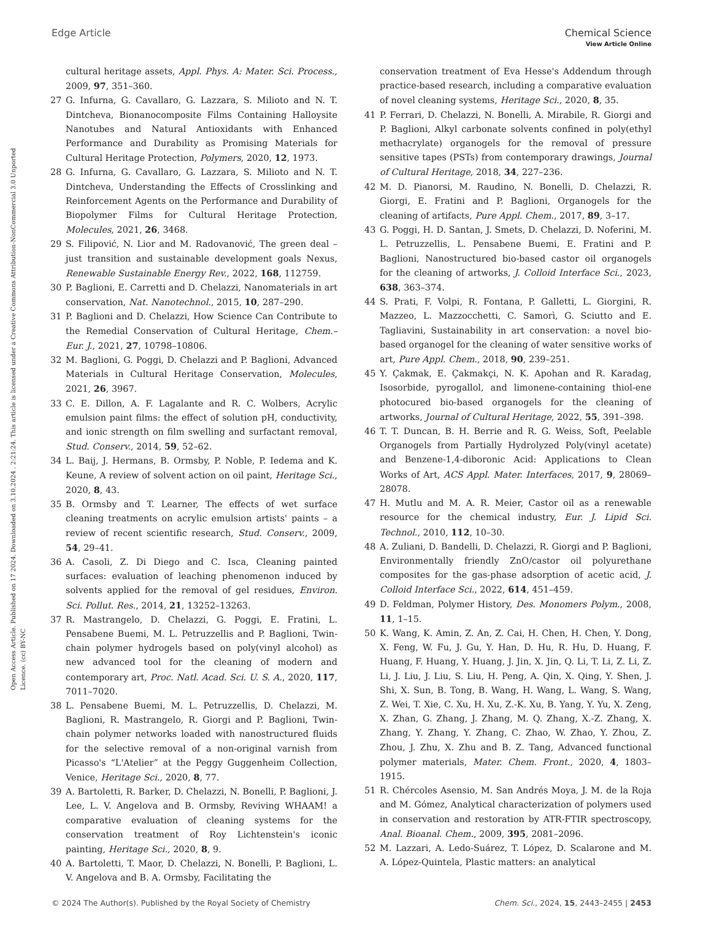Open Access Article. Published on 17 2024. Downloaded on 3.10.2024 . 2:21:24. This article is licensed under a Creative Commons Attribution-NonCommercial 3.0 Unported Licence. (cc) BY-NC
View Article Online
Edge Article Chemical Science
cultural heritage assets, Appl. Phys. A: Mater. Sci. Process., 2009, 97, 351–360.
27 G. Infurna, G. Cavallaro, G. Lazzara, S. Milioto and N. T. Dintcheva, Bionanocomposite Films Containing Halloysite Nanotubes and Natural Antioxidants with Enhanced Performance and Durability as Promising Materials for Cultural Heritage Protection, Polymers, 2020, 12, 1973.
28 G. Infurna, G. Cavallaro, G. Lazzara, S. Milioto and N. T. Dintcheva, Understanding the Effects of Crosslinking and Reinforcement Agents on the Performance and Durability of Biopolymer Films for Cultural Heritage Protection, Molecules, 2021, 26, 3468.
29 S. Filipović, N. Lior and M. Radovanović, The green deal – just transition and sustainable development goals Nexus, Renewable Sustainable Energy Rev., 2022, 168, 112759.
30 P. Baglioni, E. Carretti and D. Chelazzi, Nanomaterials in art conservation, Nat. Nanotechnol., 2015, 10, 287–290.
31 P. Baglioni and D. Chelazzi, How Science Can Contribute to the Remedial Conservation of Cultural Heritage, Chem.–Eur. J., 2021, 27, 10798–10806.
32 M. Baglioni, G. Poggi, D. Chelazzi and P. Baglioni, Advanced Materials in Cultural Heritage Conservation, Molecules, 2021, 26, 3967.
33 C. E. Dillon, A. F. Lagalante and R. C. Wolbers, Acrylic emulsion paint films: the effect of solution pH, conductivity, and ionic strength on film swelling and surfactant removal, Stud. Conserv., 2014, 59, 52–62.
34 L. Baij, J. Hermans, B. Ormsby, P. Noble, P. Iedema and K. Keune, A review of solvent action on oil paint, Heritage Sci., 2020, 8, 43.
35 B. Ormsby and T. Learner, The effects of wet surface cleaning treatments on acrylic emulsion artists' paints – a review of recent scientific research, Stud. Conserv., 2009, 54, 29–41.
36 A. Casoli, Z. Di Diego and C. Isca, Cleaning painted surfaces: evaluation of leaching phenomenon induced by solvents applied for the removal of gel residues, Environ. Sci. Pollut. Res., 2014, 21, 13252–13263.
37 R. Mastrangelo, D. Chelazzi, G. Poggi, E. Fratini, L. Pensabene Buemi, M. L. Petruzzellis and P. Baglioni, Twin-chain polymer hydrogels based on poly(vinyl alcohol) as new advanced tool for the cleaning of modern and contemporary art, Proc. Natl. Acad. Sci. U. S. A., 2020, 117, 7011–7020.
38 L. Pensabene Buemi, M. L. Petruzzellis, D. Chelazzi, M. Baglioni, R. Mastrangelo, R. Giorgi and P. Baglioni, Twin-chain polymer networks loaded with nanostructured fluids for the selective removal of a non-original varnish from Picasso's “L'Atelier” at the Peggy Guggenheim Collection, Venice, Heritage Sci., 2020, 8, 77.
39 A. Bartoletti, R. Barker, D. Chelazzi, N. Bonelli, P. Baglioni, J. Lee, L. V. Angelova and B. Ormsby, Reviving WHAAM! a comparative evaluation of cleaning systems for the conservation treatment of Roy Lichtenstein's iconic painting, Heritage Sci., 2020, 8, 9.
40 A. Bartoletti, T. Maor, D. Chelazzi, N. Bonelli, P. Baglioni, L. V. Angelova and B. A. Ormsby, Facilitating the
conservation treatment of Eva Hesse's Addendum through practice-based research, including a comparative evaluation of novel cleaning systems, Heritage Sci., 2020, 8, 35.
41 P. Ferrari, D. Chelazzi, N. Bonelli, A. Mirabile, R. Giorgi and P. Baglioni, Alkyl carbonate solvents confined in poly(ethyl methacrylate) organogels for the removal of pressure sensitive tapes (PSTs) from contemporary drawings, Journal of Cultural Heritage, 2018, 34, 227–236.
42 M. D. Pianorsi, M. Raudino, N. Bonelli, D. Chelazzi, R. Giorgi, E. Fratini and P. Baglioni, Organogels for the cleaning of artifacts, Pure Appl. Chem., 2017, 89, 3–17.
43 G. Poggi, H. D. Santan, J. Smets, D. Chelazzi, D. Noferini, M. L. Petruzzellis, L. Pensabene Buemi, E. Fratini and P. Baglioni, Nanostructured bio-based castor oil organogels for the cleaning of artworks, J. Colloid Interface Sci., 2023, 638, 363–374.
44 S. Prati, F. Volpi, R. Fontana, P. Galletti, L. Giorgini, R. Mazzeo, L. Mazzocchetti, C. Samorì, G. Sciutto and E. Tagliavini, Sustainability in art conservation: a novel bio-based organogel for the cleaning of water sensitive works of art, Pure Appl. Chem., 2018, 90, 239–251.
45 Y. Çakmak, E. Çakmakçi, N. K. Apohan and R. Karadag, Isosorbide, pyrogallol, and limonene-containing thiol-ene photocured bio-based organogels for the cleaning of artworks, Journal of Cultural Heritage, 2022, 55, 391–398.
46 T. T. Duncan, B. H. Berrie and R. G. Weiss, Soft, Peelable Organogels from Partially Hydrolyzed Poly(vinyl acetate) and Benzene-1,4-diboronic Acid: Applications to Clean Works of Art, ACS Appl. Mater. Interfaces, 2017, 9, 28069–28078.
47 H. Mutlu and M. A. R. Meier, Castor oil as a renewable resource for the chemical industry, Eur. J. Lipid Sci. Technol., 2010, 112, 10–30.
48 A. Zuliani, D. Bandelli, D. Chelazzi, R. Giorgi and P. Baglioni, Environmentally friendly ZnO/castor oil polyurethane composites for the gas-phase adsorption of acetic acid, J. Colloid Interface Sci., 2022, 614, 451–459.
49 D. Feldman, Polymer History, Des. Monomers Polym., 2008, 11, 1–15.
50 K. Wang, K. Amin, Z. An, Z. Cai, H. Chen, H. Chen, Y. Dong, X. Feng, W. Fu, J. Gu, Y. Han, D. Hu, R. Hu, D. Huang, F. Huang, F. Huang, Y. Huang, J. Jin, X. Jin, Q. Li, T. Li, Z. Li, Z. Li, J. Liu, J. Liu, S. Liu, H. Peng, A. Qin, X. Qing, Y. Shen, J. Shi, X. Sun, B. Tong, B. Wang, H. Wang, L. Wang, S. Wang, Z. Wei, T. Xie, C. Xu, H. Xu, Z.-K. Xu, B. Yang, Y. Yu, X. Zeng, X. Zhan, G. Zhang, J. Zhang, M. Q. Zhang, X.-Z. Zhang, X. Zhang, Y. Zhang, Y. Zhang, C. Zhao, W. Zhao, Y. Zhou, Z. Zhou, J. Zhu, X. Zhu and B. Z. Tang, Advanced functional polymer materials, Mater. Chem. Front., 2020, 4, 1803–1915.
51 R. Chércoles Asensio, M. San Andrés Moya, J. M. de la Roja and M. Gómez, Analytical characterization of polymers used in conservation and restoration by ATR-FTIR spectroscopy, Anal. Bioanal. Chem., 2009, 395, 2081–2096.
52 M. Lazzari, A. Ledo-Suárez, T. López, D. Scalarone and M. A. López-Quintela, Plastic matters: an analytical
© 2024 The Author(s). Published by the Royal Society of Chemistry Chem. Sci., 2024, 15, 2443–2455 | 2453